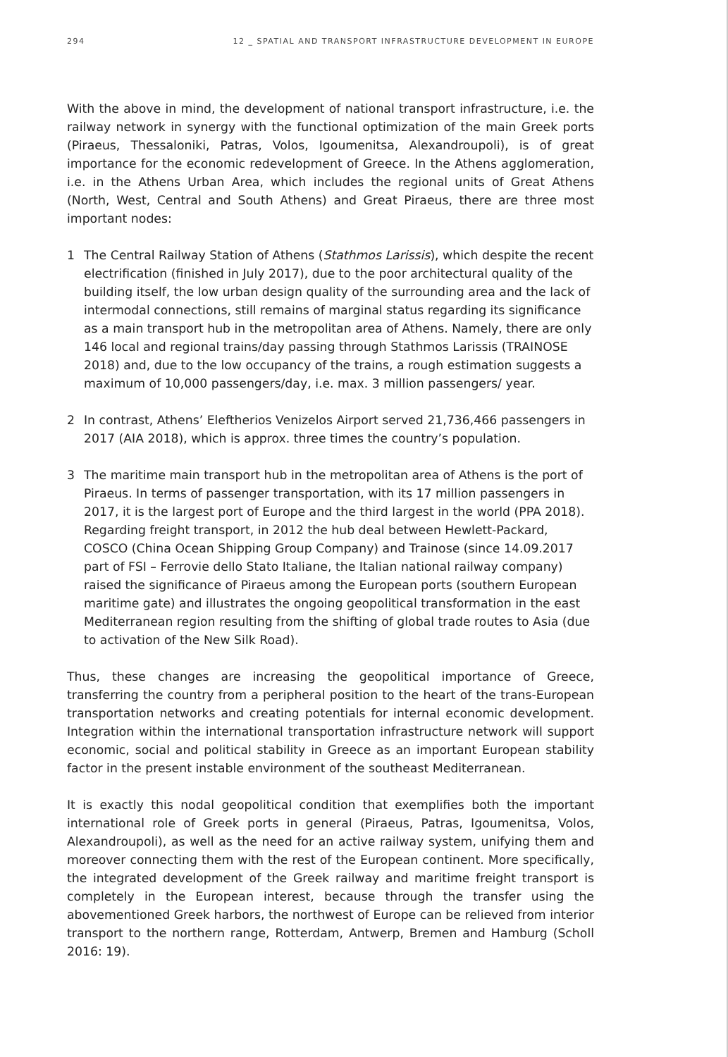294 12 _ SPATIAL AND TRANSPORT INFRASTRUCTURE DEVELOPMENT IN EUROPE
With the above in mind, the development of national transport infrastructure, i.e. the railway network in synergy with the functional optimization of the main Greek ports (Piraeus, Thessaloniki, Patras, Volos, Igoumenitsa, Alexandroupoli), is of great importance for the economic redevelopment of Greece. In the Athens agglomeration, i.e. in the Athens Urban Area, which includes the regional units of Great Athens (North, West, Central and South Athens) and Great Piraeus, there are three most important nodes:
1 The Central Railway Station of Athens (Stathmos Larissis), which despite the recent electrification (finished in July 2017), due to the poor architectural quality of the building itself, the low urban design quality of the surrounding area and the lack of intermodal connections, still remains of marginal status regarding its significance as a main transport hub in the metropolitan area of Athens. Namely, there are only 146 local and regional trains/day passing through Stathmos Larissis (TRAINOSE 2018) and, due to the low occupancy of the trains, a rough estimation suggests a maximum of 10,000 passengers/day, i.e. max. 3 million passengers/ year.
2 In contrast, Athens’ Eleftherios Venizelos Airport served 21,736,466 passengers in 2017 (AIA 2018), which is approx. three times the country’s population.
3 The maritime main transport hub in the metropolitan area of Athens is the port of Piraeus. In terms of passenger transportation, with its 17 million passengers in 2017, it is the largest port of Europe and the third largest in the world (PPA 2018). Regarding freight transport, in 2012 the hub deal between Hewlett-Packard, COSCO (China Ocean Shipping Group Company) and Trainose (since 14.09.2017 part of FSI – Ferrovie dello Stato Italiane, the Italian national railway company) raised the significance of Piraeus among the European ports (southern European maritime gate) and illustrates the ongoing geopolitical transformation in the east Mediterranean region resulting from the shifting of global trade routes to Asia (due to activation of the New Silk Road).
Thus, these changes are increasing the geopolitical importance of Greece, transferring the country from a peripheral position to the heart of the trans-European transportation networks and creating potentials for internal economic development. Integration within the international transportation infrastructure network will support economic, social and political stability in Greece as an important European stability factor in the present instable environment of the southeast Mediterranean.
It is exactly this nodal geopolitical condition that exemplifies both the important international role of Greek ports in general (Piraeus, Patras, Igoumenitsa, Volos, Alexandroupoli), as well as the need for an active railway system, unifying them and moreover connecting them with the rest of the European continent. More specifically, the integrated development of the Greek railway and maritime freight transport is completely in the European interest, because through the transfer using the abovementioned Greek harbors, the northwest of Europe can be relieved from interior transport to the northern range, Rotterdam, Antwerp, Bremen and Hamburg (Scholl 2016: 19).